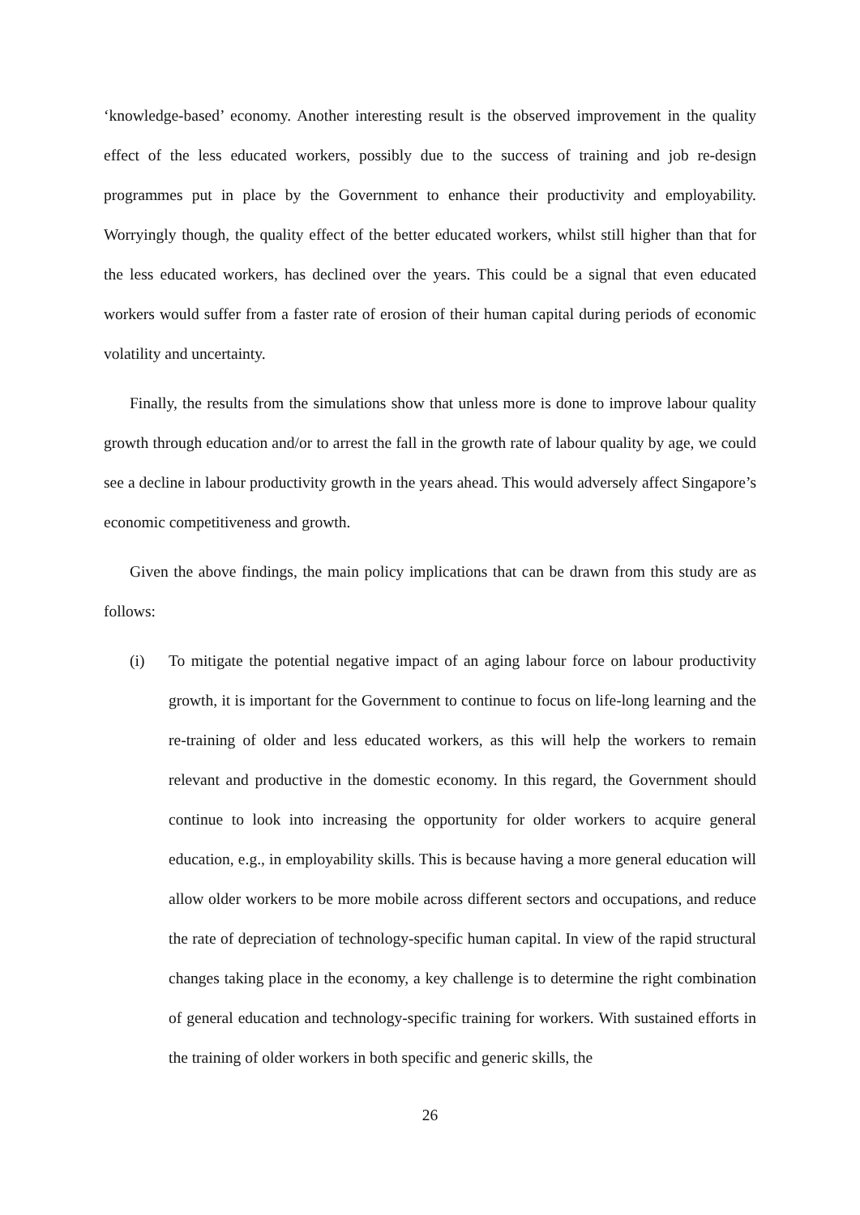‘knowledge-based’ economy. Another interesting result is the observed improvement in the quality effect of the less educated workers, possibly due to the success of training and job re-design programmes put in place by the Government to enhance their productivity and employability. Worryingly though, the quality effect of the better educated workers, whilst still higher than that for the less educated workers, has declined over the years. This could be a signal that even educated workers would suffer from a faster rate of erosion of their human capital during periods of economic volatility and uncertainty.
Finally, the results from the simulations show that unless more is done to improve labour quality growth through education and/or to arrest the fall in the growth rate of labour quality by age, we could see a decline in labour productivity growth in the years ahead. This would adversely affect Singapore’s economic competitiveness and growth.
Given the above findings, the main policy implications that can be drawn from this study are as follows:
(i) To mitigate the potential negative impact of an aging labour force on labour productivity growth, it is important for the Government to continue to focus on life-long learning and the re-training of older and less educated workers, as this will help the workers to remain relevant and productive in the domestic economy. In this regard, the Government should continue to look into increasing the opportunity for older workers to acquire general education, e.g., in employability skills. This is because having a more general education will allow older workers to be more mobile across different sectors and occupations, and reduce the rate of depreciation of technology-specific human capital. In view of the rapid structural changes taking place in the economy, a key challenge is to determine the right combination of general education and technology-specific training for workers. With sustained efforts in the training of older workers in both specific and generic skills, the
26